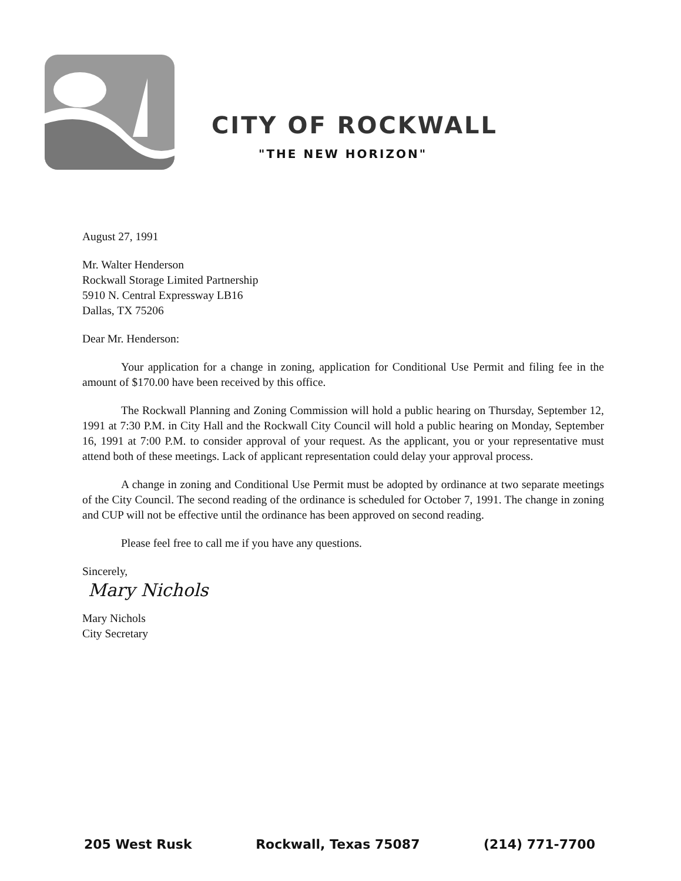CITY OF ROCKWALL
"THE NEW HORIZON"
August 27, 1991
Mr. Walter Henderson
Rockwall Storage Limited Partnership
5910 N. Central Expressway LB16
Dallas, TX 75206
Dear Mr. Henderson:
Your application for a change in zoning, application for Conditional Use Permit and filing fee in the amount of $170.00 have been received by this office.
The Rockwall Planning and Zoning Commission will hold a public hearing on Thursday, September 12, 1991 at 7:30 P.M. in City Hall and the Rockwall City Council will hold a public hearing on Monday, September 16, 1991 at 7:00 P.M. to consider approval of your request. As the applicant, you or your representative must attend both of these meetings. Lack of applicant representation could delay your approval process.
A change in zoning and Conditional Use Permit must be adopted by ordinance at two separate meetings of the City Council. The second reading of the ordinance is scheduled for October 7, 1991. The change in zoning and CUP will not be effective until the ordinance has been approved on second reading.
Please feel free to call me if you have any questions.
Sincerely,
Mary Nichols
Mary Nichols
City Secretary
205 West Rusk Rockwall, Texas 75087 (214) 771-7700